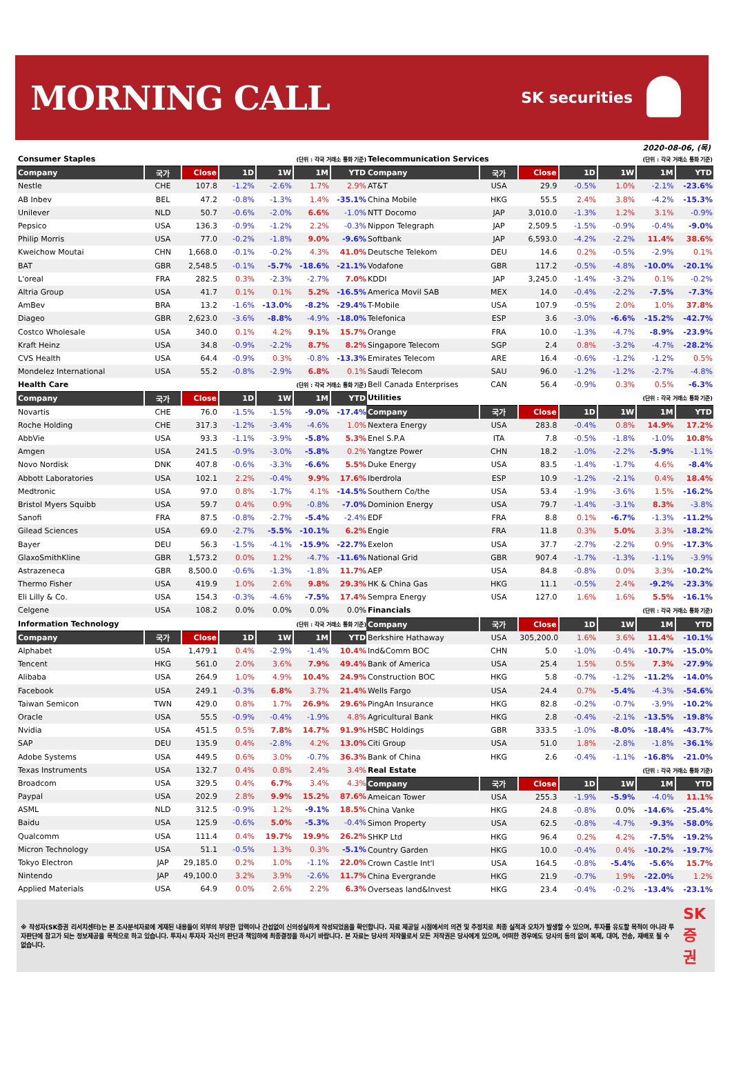MORNING CALL
SK securities
2020-08-06, (목)
| Consumer Staples | | | (단위 : 각국 거래소 통화 기준) | | | |
| Company | 국가 | Close | 1D | 1W | 1M | YTD |
| Nestle | CHE | 107.8 | -1.2% | -2.6% | 1.7% | 2.9% |
| AB Inbev | BEL | 47.2 | -0.8% | -1.3% | 1.4% | -35.1% |
| Unilever | NLD | 50.7 | -0.6% | -2.0% | 6.6% | -1.0% |
| Pepsico | USA | 136.3 | -0.9% | -1.2% | 2.2% | -0.3% |
| Philip Morris | USA | 77.0 | -0.2% | -1.8% | 9.0% | -9.6% |
| Kweichow Moutai | CHN | 1,668.0 | -0.1% | -0.2% | 4.3% | 41.0% |
| BAT | GBR | 2,548.5 | -0.1% | -5.7% | -18.6% | -21.1% |
| L'oreal | FRA | 282.5 | 0.3% | -2.3% | -2.7% | 7.0% |
| Altria Group | USA | 41.7 | 0.1% | 0.1% | 5.2% | -16.5% |
| AmBev | BRA | 13.2 | -1.6% | -13.0% | -8.2% | -29.4% |
| Diageo | GBR | 2,623.0 | -3.6% | -8.8% | -4.9% | -18.0% |
| Costco Wholesale | USA | 340.0 | 0.1% | 4.2% | 9.1% | 15.7% |
| Kraft Heinz | USA | 34.8 | -0.9% | -2.2% | 8.7% | 8.2% |
| CVS Health | USA | 64.4 | -0.9% | 0.3% | -0.8% | -13.3% |
| Mondelez International | USA | 55.2 | -0.8% | -2.9% | 6.8% | 0.1% |
| Health Care | | | (단위 : 각국 거래소 통화 기준) | | | |
| Company | 국가 | Close | 1D | 1W | 1M | YTD |
| Novartis | CHE | 76.0 | -1.5% | -1.5% | -9.0% | -17.4% |
| Roche Holding | CHE | 317.3 | -1.2% | -3.4% | -4.6% | 1.0% |
| AbbVie | USA | 93.3 | -1.1% | -3.9% | -5.8% | 5.3% |
| Amgen | USA | 241.5 | -0.9% | -3.0% | -5.8% | 0.2% |
| Novo Nordisk | DNK | 407.8 | -0.6% | -3.3% | -6.6% | 5.5% |
| Abbott Laboratories | USA | 102.1 | 2.2% | -0.4% | 9.9% | 17.6% |
| Medtronic | USA | 97.0 | 0.8% | -1.7% | 4.1% | -14.5% |
| Bristol Myers Squibb | USA | 59.7 | 0.4% | 0.9% | -0.8% | -7.0% |
| Sanofi | FRA | 87.5 | -0.8% | -2.7% | -5.4% | -2.4% |
| Gilead Sciences | USA | 69.0 | -2.7% | -5.5% | -10.1% | 6.2% |
| Bayer | DEU | 56.3 | -1.5% | -4.1% | -15.9% | -22.7% |
| GlaxoSmithKline | GBR | 1,573.2 | 0.0% | 1.2% | -4.7% | -11.6% |
| Astrazeneca | GBR | 8,500.0 | -0.6% | -1.3% | -1.8% | 11.7% |
| Thermo Fisher | USA | 419.9 | 1.0% | 2.6% | 9.8% | 29.3% |
| Eli Lilly & Co. | USA | 154.3 | -0.3% | -4.6% | -7.5% | 17.4% |
| Celgene | USA | 108.2 | 0.0% | 0.0% | 0.0% | 0.0% |
| Information Technology | | | (단위 : 각국 거래소 통화 기준) | | | |
| Company | 국가 | Close | 1D | 1W | 1M | YTD |
| Alphabet | USA | 1,479.1 | 0.4% | -2.9% | -1.4% | 10.4% |
| Tencent | HKG | 561.0 | 2.0% | 3.6% | 7.9% | 49.4% |
| Alibaba | USA | 264.9 | 1.0% | 4.9% | 10.4% | 24.9% |
| Facebook | USA | 249.1 | -0.3% | 6.8% | 3.7% | 21.4% |
| Taiwan Semicon | TWN | 429.0 | 0.8% | 1.7% | 26.9% | 29.6% |
| Oracle | USA | 55.5 | -0.9% | -0.4% | -1.9% | 4.8% |
| Nvidia | USA | 451.5 | 0.5% | 7.8% | 14.7% | 91.9% |
| SAP | DEU | 135.9 | 0.4% | -2.8% | 4.2% | 13.0% |
| Adobe Systems | USA | 449.5 | 0.6% | 3.0% | -0.7% | 36.3% |
| Texas Instruments | USA | 132.7 | 0.4% | 0.8% | 2.4% | 3.4% |
| Broadcom | USA | 329.5 | 0.4% | 6.7% | 3.4% | 4.3% |
| Paypal | USA | 202.9 | 2.8% | 9.9% | 15.2% | 87.6% |
| ASML | NLD | 312.5 | -0.9% | 1.2% | -9.1% | 18.5% |
| Baidu | USA | 125.9 | -0.6% | 5.0% | -5.3% | -0.4% |
| Qualcomm | USA | 111.4 | 0.4% | 19.7% | 19.9% | 26.2% |
| Micron Technology | USA | 51.1 | -0.5% | 1.3% | 0.3% | -5.1% |
| Tokyo Electron | JAP | 29,185.0 | 0.2% | 1.0% | -1.1% | 22.0% |
| Nintendo | JAP | 49,100.0 | 3.2% | 3.9% | -2.6% | 11.7% |
| Applied Materials | USA | 64.9 | 0.0% | 2.6% | 2.2% | 6.3% |
| Telecommunication Services | | | (단위 : 각국 거래소 통화 기준) | | | |
| Company | 국가 | Close | 1D | 1W | 1M | YTD |
| AT&T | USA | 29.9 | -0.5% | 1.0% | -2.1% | -23.6% |
| China Mobile | HKG | 55.5 | 2.4% | 3.8% | -4.2% | -15.3% |
| NTT Docomo | JAP | 3,010.0 | -1.3% | 1.2% | 3.1% | -0.9% |
| Nippon Telegraph | JAP | 2,509.5 | -1.5% | -0.9% | -0.4% | -9.0% |
| Softbank | JAP | 6,593.0 | -4.2% | -2.2% | 11.4% | 38.6% |
| Deutsche Telekom | DEU | 14.6 | 0.2% | -0.5% | -2.9% | 0.1% |
| Vodafone | GBR | 117.2 | -0.5% | -4.8% | -10.0% | -20.1% |
| KDDI | JAP | 3,245.0 | -1.4% | -3.2% | 0.1% | -0.2% |
| America Movil SAB | MEX | 14.0 | -0.4% | -2.2% | -7.5% | -7.3% |
| T-Mobile | USA | 107.9 | -0.5% | 2.0% | 1.0% | 37.8% |
| Telefonica | ESP | 3.6 | -3.0% | -6.6% | -15.2% | -42.7% |
| Orange | FRA | 10.0 | -1.3% | -4.7% | -8.9% | -23.9% |
| Singapore Telecom | SGP | 2.4 | 0.8% | -3.2% | -4.7% | -28.2% |
| Emirates Telecom | ARE | 16.4 | -0.6% | -1.2% | -1.2% | 0.5% |
| Saudi Telecom | SAU | 96.0 | -1.2% | -1.2% | -2.7% | -4.8% |
| Bell Canada Enterprises | CAN | 56.4 | -0.9% | 0.3% | 0.5% | -6.3% |
| Utilities | | | (단위 : 각국 거래소 통화 기준) | | | |
| Company | 국가 | Close | 1D | 1W | 1M | YTD |
| Nextera Energy | USA | 283.8 | -0.4% | 0.8% | 14.9% | 17.2% |
| Enel S.P.A | ITA | 7.8 | -0.5% | -1.8% | -1.0% | 10.8% |
| Yangtze Power | CHN | 18.2 | -1.0% | -2.2% | -5.9% | -1.1% |
| Duke Energy | USA | 83.5 | -1.4% | -1.7% | 4.6% | -8.4% |
| Iberdrola | ESP | 10.9 | -1.2% | -2.1% | 0.4% | 18.4% |
| Southern Co/the | USA | 53.4 | -1.9% | -3.6% | 1.5% | -16.2% |
| Dominion Energy | USA | 79.7 | -1.4% | -3.1% | 8.3% | -3.8% |
| EDF | FRA | 8.8 | 0.1% | -6.7% | -1.3% | -11.2% |
| Engie | FRA | 11.8 | 0.3% | 5.0% | 3.3% | -18.2% |
| Exelon | USA | 37.7 | -2.7% | -2.2% | 0.9% | -17.3% |
| National Grid | GBR | 907.4 | -1.7% | -1.3% | -1.1% | -3.9% |
| AEP | USA | 84.8 | -0.8% | 0.0% | 3.3% | -10.2% |
| HK & China Gas | HKG | 11.1 | -0.5% | 2.4% | -9.2% | -23.3% |
| Sempra Energy | USA | 127.0 | 1.6% | 1.6% | 5.5% | -16.1% |
| Financials | | | (단위 : 각국 거래소 통화 기준) | | | |
| Company | 국가 | Close | 1D | 1W | 1M | YTD |
| Berkshire Hathaway | USA | 305,200.0 | 1.6% | 3.6% | 11.4% | -10.1% |
| Ind&Comm BOC | CHN | 5.0 | -1.0% | -0.4% | -10.7% | -15.0% |
| Bank of America | USA | 25.4 | 1.5% | 0.5% | 7.3% | -27.9% |
| Construction BOC | HKG | 5.8 | -0.7% | -1.2% | -11.2% | -14.0% |
| Wells Fargo | USA | 24.4 | 0.7% | -5.4% | -4.3% | -54.6% |
| PingAn Insurance | HKG | 82.8 | -0.2% | -0.7% | -3.9% | -10.2% |
| Agricultural Bank | HKG | 2.8 | -0.4% | -2.1% | -13.5% | -19.8% |
| HSBC Holdings | GBR | 333.5 | -1.0% | -8.0% | -18.4% | -43.7% |
| Citi Group | USA | 51.0 | 1.8% | -2.8% | -1.8% | -36.1% |
| Bank of China | HKG | 2.6 | -0.4% | -1.1% | -16.8% | -21.0% |
| Real Estate | | | (단위 : 각국 거래소 통화 기준) | | | |
| Company | 국가 | Close | 1D | 1W | 1M | YTD |
| Ameican Tower | USA | 255.3 | -1.9% | -5.9% | -4.0% | 11.1% |
| China Vanke | HKG | 24.8 | -0.8% | 0.0% | -14.6% | -25.4% |
| Simon Property | USA | 62.5 | -0.8% | -4.7% | -9.3% | -58.0% |
| SHKP Ltd | HKG | 96.4 | 0.2% | 4.2% | -7.5% | -19.2% |
| Country Garden | HKG | 10.0 | -0.4% | 0.4% | -10.2% | -19.7% |
| Crown Castle Int'l | USA | 164.5 | -0.8% | -5.4% | -5.6% | 15.7% |
| China Evergrande | HKG | 21.9 | -0.7% | 1.9% | -22.0% | 1.2% |
| Overseas land&Invest | HKG | 23.4 | -0.4% | -0.2% | -13.4% | -23.1% |
※ 작성자(SK증권 리서치센터)는 본 조사분석자료에 게재된 내용들이 외부의 부당한 압력이나 간섭없이 신의성실하게 작성되었음을 확인합니다. 자료 제공일 시점에서의 의견 및 추정치로 최종 실적과 오차가 발생할 수 있으며, 투자를 유도할 목적이 아니라 투자판단에 참고가 되는 정보제공을 목적으로 하고 있습니다. 투자시 투자자 자신의 판단과 책임하에 최종결정을 하시기 바랍니다. 본 자료는 당사의 저작물로서 모든 저작권은 당사에게 있으며, 어떠한 경우에도 당사의 동의 없이 복제, 대여, 전송, 재배포 될 수 없습니다.
SK 증권